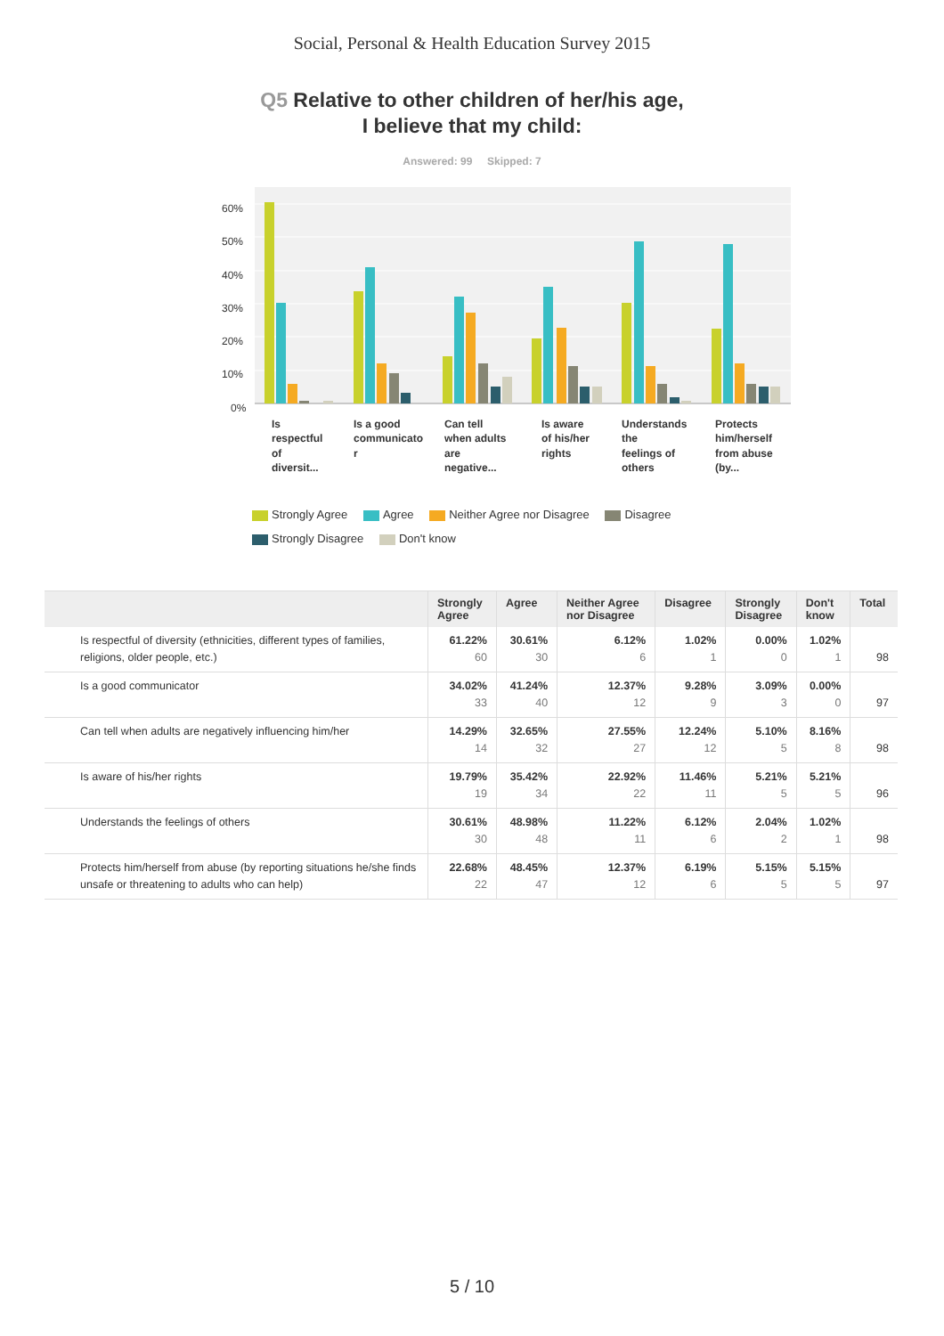Social, Personal & Health Education Survey 2015
Q5 Relative to other children of her/his age,
I believe that my child:
Answered: 99 Skipped: 7
60%
50%
40%
30%
20%
10%
0%
Is
respectful
of
diversit...
Is a good
communicato
r
Can tell
when adults
are
negative...
Is aware
of his/her
rights
Understands
the
feelings of
others
Protects
him/herself
from abuse
(by...
Strongly Agree Agree Neither Agree nor Disagree Disagree
Strongly Disagree Don't know
| | Strongly Agree | Agree | Neither Agree nor Disagree | Disagree | Strongly Disagree | Don't know | Total |
| --- | --- | --- | --- | --- | --- | --- | --- |
| Is respectful of diversity (ethnicities, different types of families, religions, older people, etc.) | 61.22% 60 | 30.61% 30 | 6.12% 6 | 1.02% 1 | 0.00% 0 | 1.02% 1 | 98 |
| Is a good communicator | 34.02% 33 | 41.24% 40 | 12.37% 12 | 9.28% 9 | 3.09% 3 | 0.00% 0 | 97 |
| Can tell when adults are negatively influencing him/her | 14.29% 14 | 32.65% 32 | 27.55% 27 | 12.24% 12 | 5.10% 5 | 8.16% 8 | 98 |
| Is aware of his/her rights | 19.79% 19 | 35.42% 34 | 22.92% 22 | 11.46% 11 | 5.21% 5 | 5.21% 5 | 96 |
| Understands the feelings of others | 30.61% 30 | 48.98% 48 | 11.22% 11 | 6.12% 6 | 2.04% 2 | 1.02% 1 | 98 |
| Protects him/herself from abuse (by reporting situations he/she finds unsafe or threatening to adults who can help) | 22.68% 22 | 48.45% 47 | 12.37% 12 | 6.19% 6 | 5.15% 5 | 5.15% 5 | 97 |
5 / 10